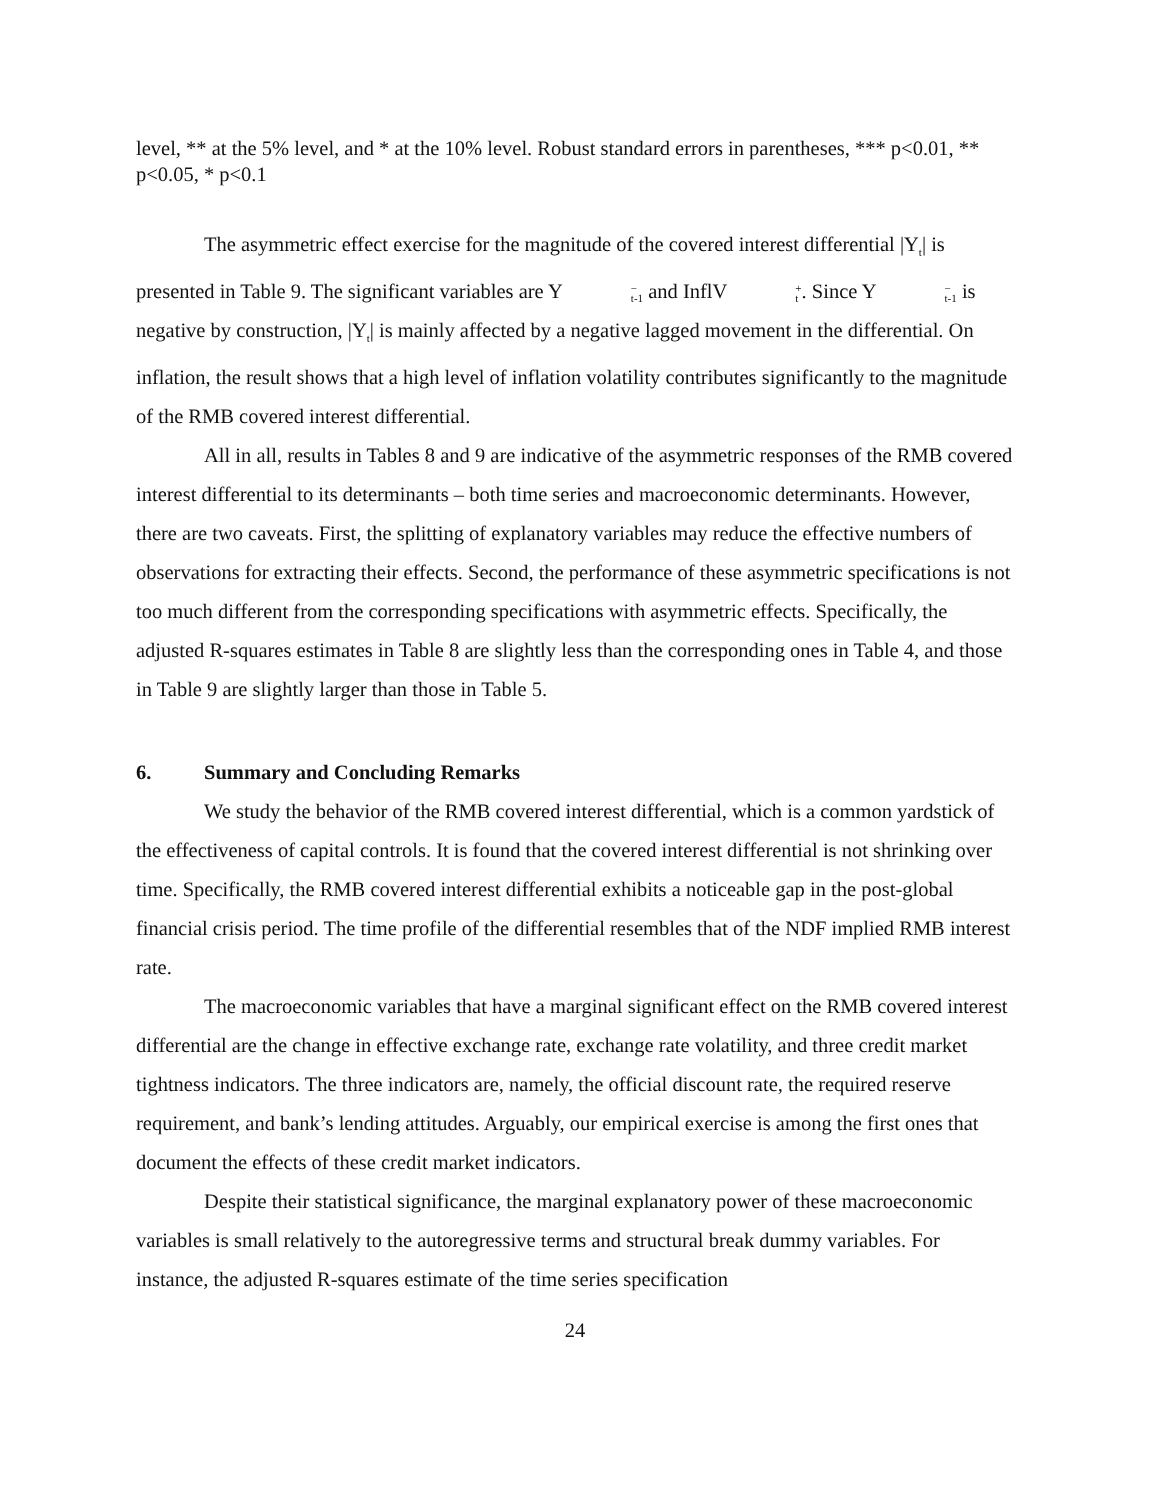level, ** at the 5% level, and * at the 10% level. Robust standard errors in parentheses, *** p<0.01, ** p<0.05, * p<0.1
The asymmetric effect exercise for the magnitude of the covered interest differential |Y<sub>t</sub>| is presented in Table 9. The significant variables are Y<sup>−</sup><sub>t-1</sub> and InflV<sup>+</sup><sub>t</sub>. Since Y<sup>−</sup><sub>t-1</sub> is negative by construction, |Y<sub>t</sub>| is mainly affected by a negative lagged movement in the differential. On inflation, the result shows that a high level of inflation volatility contributes significantly to the magnitude of the RMB covered interest differential.
All in all, results in Tables 8 and 9 are indicative of the asymmetric responses of the RMB covered interest differential to its determinants – both time series and macroeconomic determinants. However, there are two caveats. First, the splitting of explanatory variables may reduce the effective numbers of observations for extracting their effects. Second, the performance of these asymmetric specifications is not too much different from the corresponding specifications with asymmetric effects. Specifically, the adjusted R-squares estimates in Table 8 are slightly less than the corresponding ones in Table 4, and those in Table 9 are slightly larger than those in Table 5.
6. Summary and Concluding Remarks
We study the behavior of the RMB covered interest differential, which is a common yardstick of the effectiveness of capital controls. It is found that the covered interest differential is not shrinking over time. Specifically, the RMB covered interest differential exhibits a noticeable gap in the post-global financial crisis period. The time profile of the differential resembles that of the NDF implied RMB interest rate.
The macroeconomic variables that have a marginal significant effect on the RMB covered interest differential are the change in effective exchange rate, exchange rate volatility, and three credit market tightness indicators. The three indicators are, namely, the official discount rate, the required reserve requirement, and bank’s lending attitudes. Arguably, our empirical exercise is among the first ones that document the effects of these credit market indicators.
Despite their statistical significance, the marginal explanatory power of these macroeconomic variables is small relatively to the autoregressive terms and structural break dummy variables. For instance, the adjusted R-squares estimate of the time series specification
24